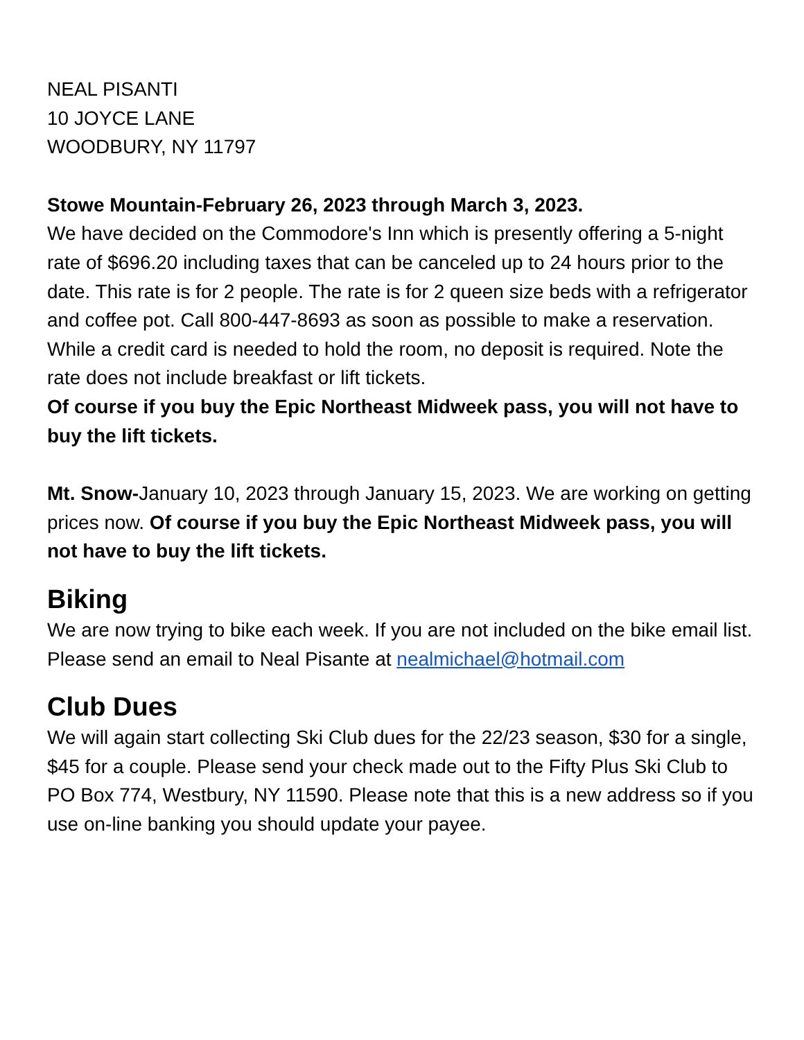NEAL PISANTI
10 JOYCE LANE
WOODBURY, NY 11797
Stowe Mountain-February 26, 2023 through March 3, 2023.
We have decided on the Commodore's Inn which is presently offering a 5-night rate of $696.20 including taxes that can be canceled up to 24 hours prior to the date. This rate is for 2 people. The rate is for 2 queen size beds with a refrigerator and coffee pot. Call 800-447-8693 as soon as possible to make a reservation. While a credit card is needed to hold the room, no deposit is required. Note the rate does not include breakfast or lift tickets.
Of course if you buy the Epic Northeast Midweek pass, you will not have to buy the lift tickets.
Mt. Snow-January 10, 2023 through January 15, 2023. We are working on getting prices now. Of course if you buy the Epic Northeast Midweek pass, you will not have to buy the lift tickets.
Biking
We are now trying to bike each week. If you are not included on the bike email list. Please send an email to Neal Pisante at nealmichael@hotmail.com
Club Dues
We will again start collecting Ski Club dues for the 22/23 season, $30 for a single, $45 for a couple. Please send your check made out to the Fifty Plus Ski Club to PO Box 774, Westbury, NY 11590. Please note that this is a new address so if you use on-line banking you should update your payee.